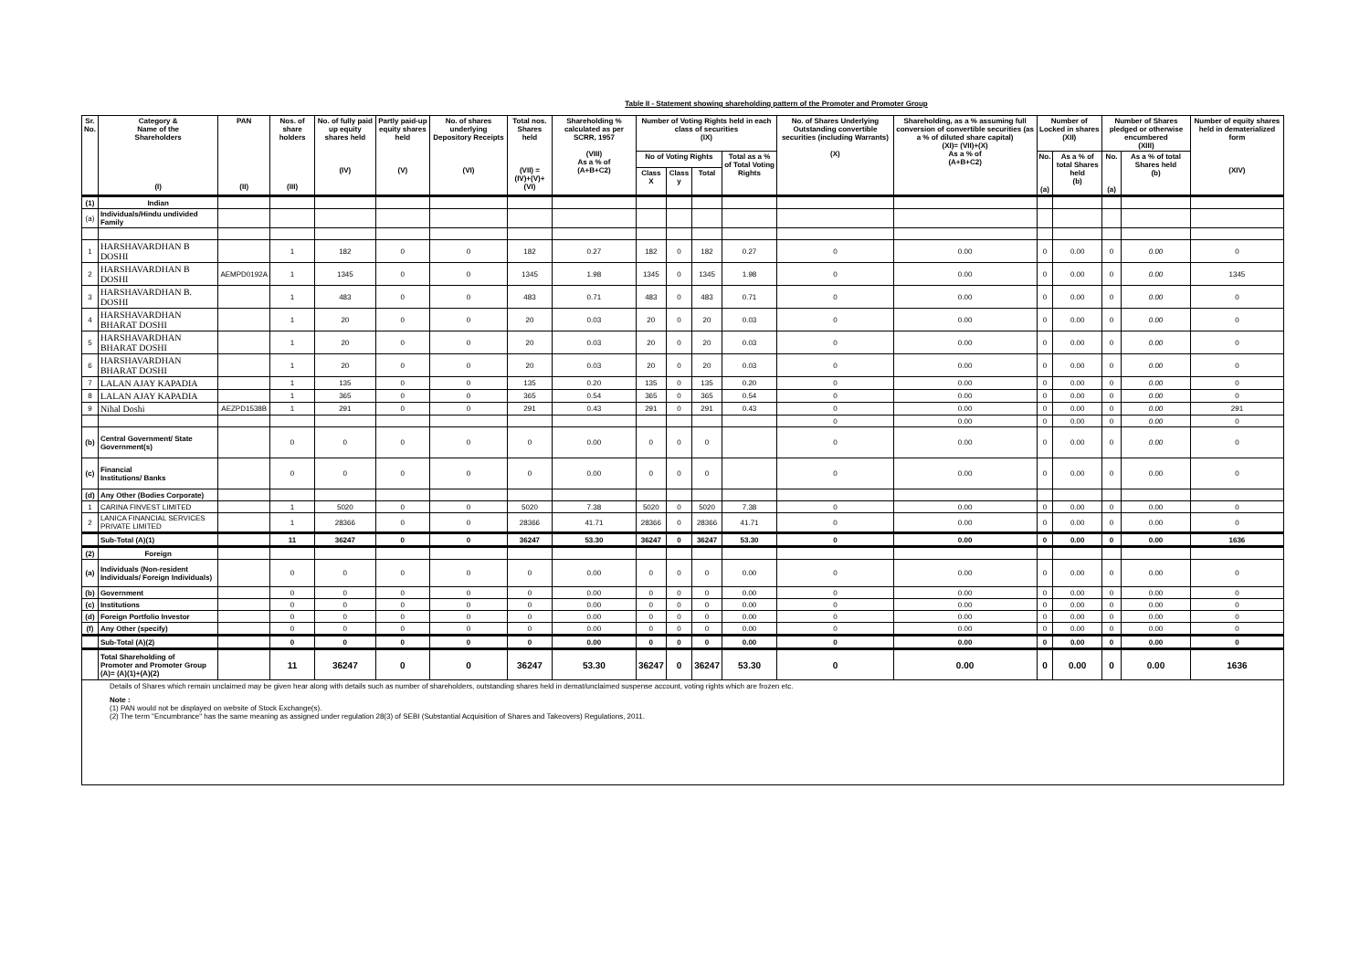Table II - Statement showing shareholding pattern of the Promoter and Promoter Group
| Sr. No. | Category & Name of the Shareholders (I) | PAN (II) | Nos. of share holders (III) | No. of fully paid up equity shares held (IV) | Partly paid-up equity shares held (V) | No. of shares underlying Depository Receipts (VI) | Total nos. Shares held (VII) = (IV)+(V)+ (VI) | Shareholding % calculated as per SCRR, 1957 (VIII) As a % of (A+B+C2) | Number of Voting Rights held in each class of securities (IX) | | | | No. of Shares Underlying Outstanding convertible securities (including Warrants) (X) | Shareholding, as a % assuming full conversion of convertible securities (as a % of diluted share capital) (XI)= (VII)+(X) As a % of (A+B+C2) | Number of Locked in shares (XII) | | Number of Shares pledged or otherwise encumbered (XIII) | | Number of equity shares held in dematerialized form (XIV) |
| --- | --- | --- | --- | --- | --- | --- | --- | --- | --- | --- | --- | --- | --- | --- | --- | --- | --- | --- | --- |
| | | | | | | | | | No of Voting Rights | | | Total as a % of Total Voting Rights | | | No. (a) | As a % of total Shares held (b) | No. (a) | As a % of total Shares held (b) | |
| | | | | | | | | | Class X | Class y | Total | | | | | | | | |
| (1) | Indian | | | | | | | | | | | | | | | | | | |
| (a) | Individuals/Hindu undivided Family | | | | | | | | | | | | | | | | | | |
| 1 | HARSHAVARDHAN B DOSHI | | 1 | 182 | 0 | 0 | 182 | 0.27 | 182 | 0 | 182 | 0.27 | 0 | 0.00 | 0 | 0.00 | 0 | 0.00 | 0 |
| 2 | HARSHAVARDHAN B DOSHI | AEMPD0192A | 1 | 1345 | 0 | 0 | 1345 | 1.98 | 1345 | 0 | 1345 | 1.98 | 0 | 0.00 | 0 | 0.00 | 0 | 0.00 | 1345 |
| 3 | HARSHAVARDHAN B. DOSHI | | 1 | 483 | 0 | 0 | 483 | 0.71 | 483 | 0 | 483 | 0.71 | 0 | 0.00 | 0 | 0.00 | 0 | 0.00 | 0 |
| 4 | HARSHAVARDHAN BHARAT DOSHI | | 1 | 20 | 0 | 0 | 20 | 0.03 | 20 | 0 | 20 | 0.03 | 0 | 0.00 | 0 | 0.00 | 0 | 0.00 | 0 |
| 5 | HARSHAVARDHAN BHARAT DOSHI | | 1 | 20 | 0 | 0 | 20 | 0.03 | 20 | 0 | 20 | 0.03 | 0 | 0.00 | 0 | 0.00 | 0 | 0.00 | 0 |
| 6 | HARSHAVARDHAN BHARAT DOSHI | | 1 | 20 | 0 | 0 | 20 | 0.03 | 20 | 0 | 20 | 0.03 | 0 | 0.00 | 0 | 0.00 | 0 | 0.00 | 0 |
| 7 | LALAN AJAY KAPADIA | | 1 | 135 | 0 | 0 | 135 | 0.20 | 135 | 0 | 135 | 0.20 | 0 | 0.00 | 0 | 0.00 | 0 | 0.00 | 0 |
| 8 | LALAN AJAY KAPADIA | | 1 | 365 | 0 | 0 | 365 | 0.54 | 365 | 0 | 365 | 0.54 | 0 | 0.00 | 0 | 0.00 | 0 | 0.00 | 0 |
| 9 | Nihal Doshi | AEZPD1538B | 1 | 291 | 0 | 0 | 291 | 0.43 | 291 | 0 | 291 | 0.43 | 0 | 0.00 | 0 | 0.00 | 0 | 0.00 | 291 |
| | | | | | | | | | | | | | 0 | 0.00 | 0 | 0.00 | 0 | 0.00 | 0 |
| (b) | Central Government/ State Government(s) | | 0 | 0 | 0 | 0 | 0 | 0.00 | 0 | 0 | 0 | | 0 | 0.00 | 0 | 0.00 | 0 | 0.00 | 0 |
| (c) | Financial Institutions/ Banks | | 0 | 0 | 0 | 0 | 0 | 0.00 | 0 | 0 | 0 | | 0 | 0.00 | 0 | 0.00 | 0 | 0.00 | 0 |
| (d) | Any Other (Bodies Corporate) | | | | | | | | | | | | | | | | | | |
| 1 | CARINA FINVEST LIMITED | | 1 | 5020 | 0 | 0 | 5020 | 7.38 | 5020 | 0 | 5020 | 7.38 | 0 | 0.00 | 0 | 0.00 | 0 | 0.00 | 0 |
| 2 | LANICA FINANCIAL SERVICES PRIVATE LIMITED | | 1 | 28366 | 0 | 0 | 28366 | 41.71 | 28366 | 0 | 28366 | 41.71 | 0 | 0.00 | 0 | 0.00 | 0 | 0.00 | 0 |
| | Sub-Total (A)(1) | | 11 | 36247 | 0 | 0 | 36247 | 53.30 | 36247 | 0 | 36247 | 53.30 | 0 | 0.00 | 0 | 0.00 | 0 | 0.00 | 1636 |
| (2) | Foreign | | | | | | | | | | | | | | | | | | |
| (a) | Individuals (Non-resident Individuals/ Foreign Individuals) | | 0 | 0 | 0 | 0 | 0 | 0.00 | 0 | 0 | 0 | 0.00 | 0 | 0.00 | 0 | 0.00 | 0 | 0.00 | 0 |
| (b) | Government | | 0 | 0 | 0 | 0 | 0 | 0.00 | 0 | 0 | 0 | 0.00 | 0 | 0.00 | 0 | 0.00 | 0 | 0.00 | 0 |
| (c) | Institutions | | 0 | 0 | 0 | 0 | 0 | 0.00 | 0 | 0 | 0 | 0.00 | 0 | 0.00 | 0 | 0.00 | 0 | 0.00 | 0 |
| (d) | Foreign Portfolio Investor | | 0 | 0 | 0 | 0 | 0 | 0.00 | 0 | 0 | 0 | 0.00 | 0 | 0.00 | 0 | 0.00 | 0 | 0.00 | 0 |
| (f) | Any Other (specify) | | 0 | 0 | 0 | 0 | 0 | 0.00 | 0 | 0 | 0 | 0.00 | 0 | 0.00 | 0 | 0.00 | 0 | 0.00 | 0 |
| | Sub-Total (A)(2) | | 0 | 0 | 0 | 0 | 0 | 0.00 | 0 | 0 | 0 | 0.00 | 0 | 0.00 | 0 | 0.00 | 0 | 0.00 | 0 |
| | Total Shareholding of Promoter and Promoter Group (A)= (A)(1)+(A)(2) | | 11 | 36247 | 0 | 0 | 36247 | 53.30 | 36247 | 0 | 36247 | 53.30 | 0 | 0.00 | 0 | 0.00 | 0 | 0.00 | 1636 |
Details of Shares which remain unclaimed may be given hear along with details such as number of shareholders, outstanding shares held in demat/unclaimed suspense account, voting rights which are frozen etc.
Note :
(1) PAN would not be displayed on website of Stock Exchange(s).
(2) The term "Encumbrance" has the same meaning as assigned under regulation 28(3) of SEBI (Substantial Acquisition of Shares and Takeovers) Regulations, 2011.